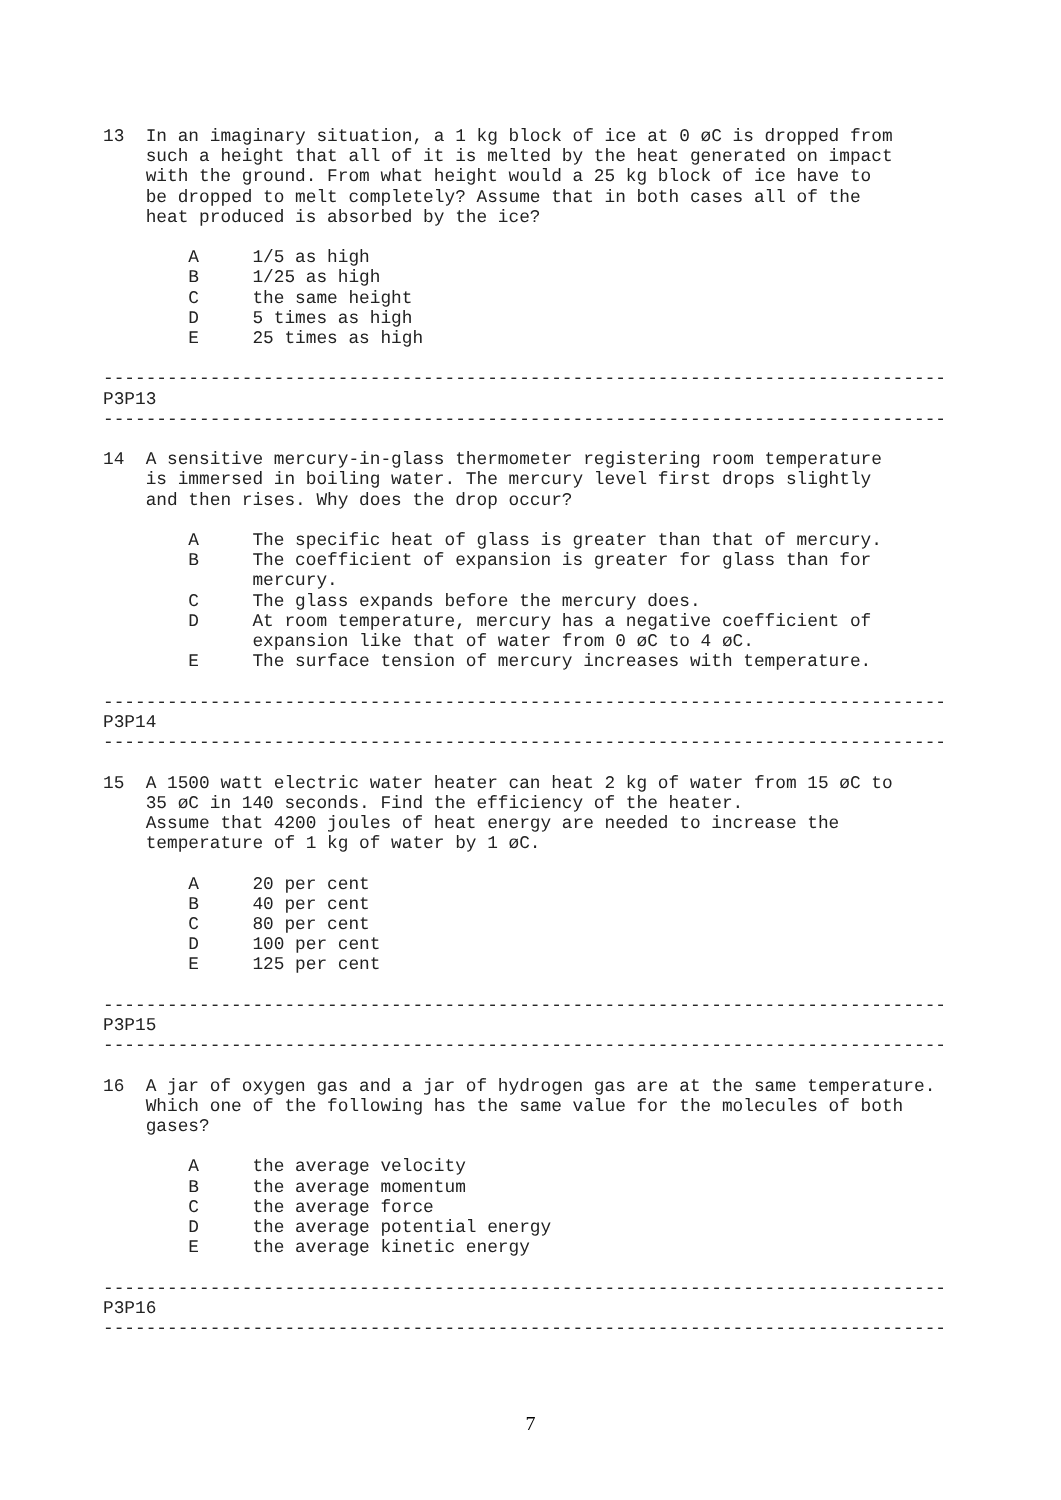13  In an imaginary situation, a 1 kg block of ice at 0 øC is dropped from
    such a height that all of it is melted by the heat generated on impact
    with the ground. From what height would a 25 kg block of ice have to
    be dropped to melt completely? Assume that in both cases all of the
    heat produced is absorbed by the ice?

        A     1/5 as high
        B     1/25 as high
        C     the same height
        D     5 times as high
        E     25 times as high

-------------------------------------------------------------------------------
P3P13
-------------------------------------------------------------------------------

14  A sensitive mercury-in-glass thermometer registering room temperature
    is immersed in boiling water. The mercury level first drops slightly
    and then rises. Why does the drop occur?

        A     The specific heat of glass is greater than that of mercury.
        B     The coefficient of expansion is greater for glass than for
              mercury.
        C     The glass expands before the mercury does.
        D     At room temperature, mercury has a negative coefficient of
              expansion like that of water from 0 øC to 4 øC.
        E     The surface tension of mercury increases with temperature.

-------------------------------------------------------------------------------
P3P14
-------------------------------------------------------------------------------

15  A 1500 watt electric water heater can heat 2 kg of water from 15 øC to
    35 øC in 140 seconds. Find the efficiency of the heater.
    Assume that 4200 joules of heat energy are needed to increase the
    temperature of 1 kg of water by 1 øC.

        A     20 per cent
        B     40 per cent
        C     80 per cent
        D     100 per cent
        E     125 per cent

-------------------------------------------------------------------------------
P3P15
-------------------------------------------------------------------------------

16  A jar of oxygen gas and a jar of hydrogen gas are at the same temperature.
    Which one of the following has the same value for the molecules of both
    gases?

        A     the average velocity
        B     the average momentum
        C     the average force
        D     the average potential energy
        E     the average kinetic energy

-------------------------------------------------------------------------------
P3P16
-------------------------------------------------------------------------------
7